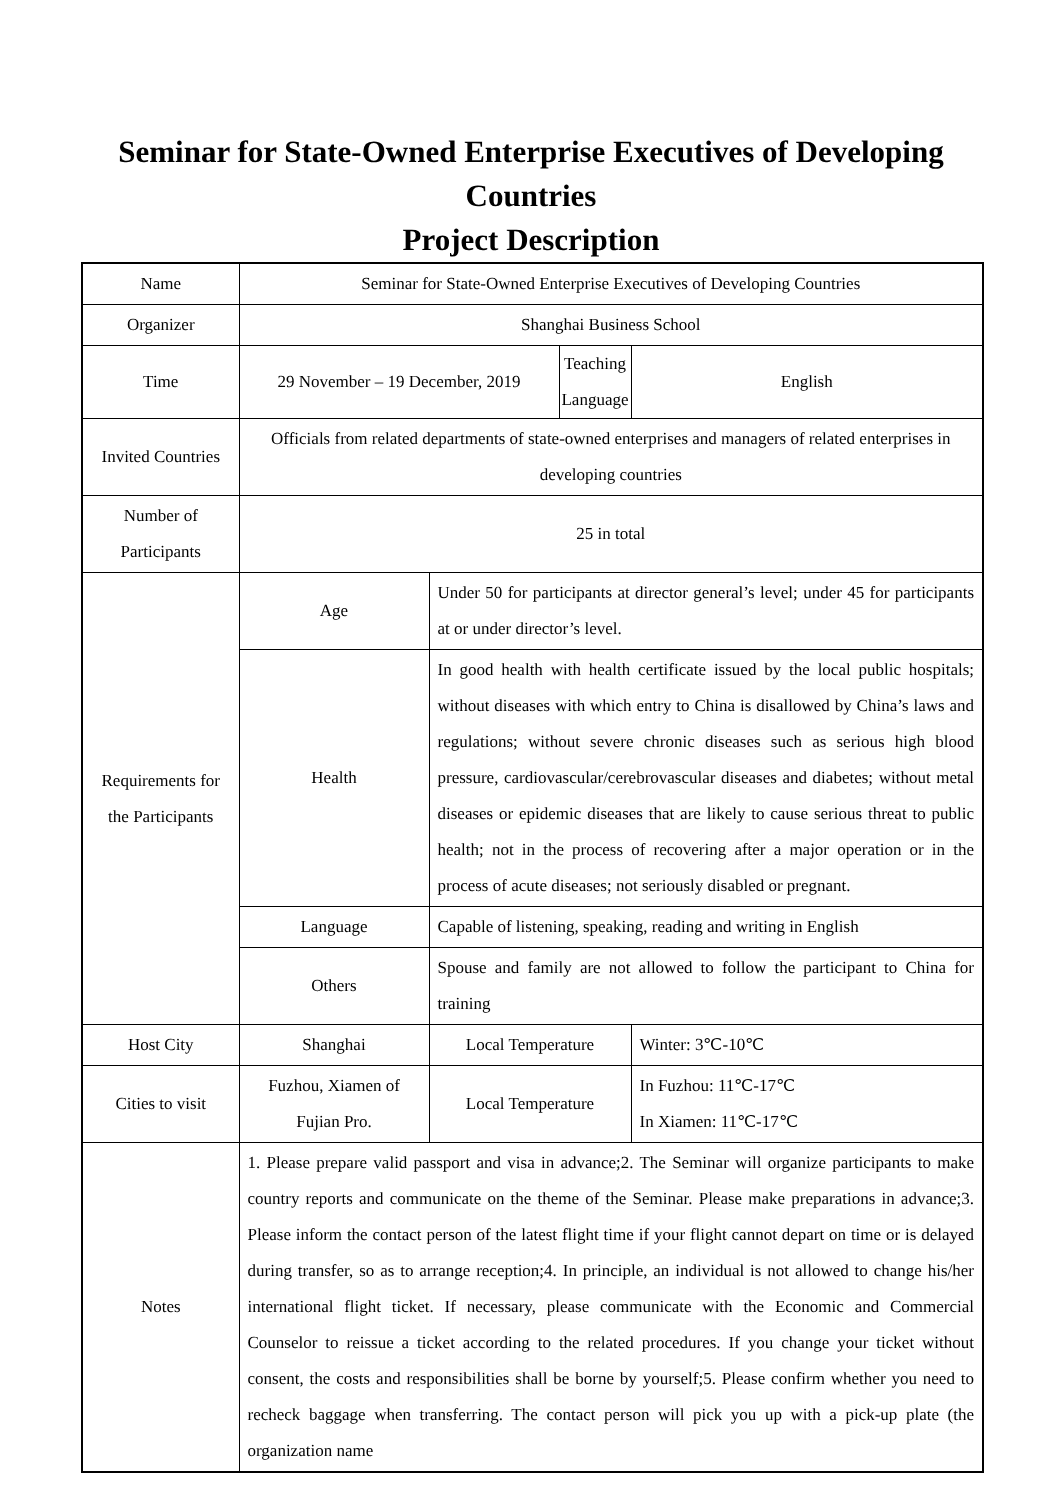Seminar for State-Owned Enterprise Executives of Developing Countries
Project Description
| Name | Seminar for State-Owned Enterprise Executives of Developing Countries | | | |
| Organizer | Shanghai Business School | | | |
| Time | 29 November – 19 December, 2019 | | Teaching Language | English |
| Invited Countries | Officials from related departments of state-owned enterprises and managers of related enterprises in developing countries | | | |
| Number of Participants | 25 in total | | | |
| Requirements for the Participants | Age | Under 50 for participants at director general’s level; under 45 for participants at or under director’s level. | | |
| | Health | In good health with health certificate issued by the local public hospitals; without diseases with which entry to China is disallowed by China’s laws and regulations; without severe chronic diseases such as serious high blood pressure, cardiovascular/cerebrovascular diseases and diabetes; without metal diseases or epidemic diseases that are likely to cause serious threat to public health; not in the process of recovering after a major operation or in the process of acute diseases; not seriously disabled or pregnant. | | |
| | Language | Capable of listening, speaking, reading and writing in English | | |
| | Others | Spouse and family are not allowed to follow the participant to China for training | | |
| Host City | Shanghai | Local Temperature | | Winter: 3℃-10℃ |
| Cities to visit | Fuzhou, Xiamen of Fujian Pro. | Local Temperature | | In Fuzhou: 11℃-17℃ In Xiamen: 11℃-17℃ |
| Notes | 1. Please prepare valid passport and visa in advance;2. The Seminar will organize participants to make country reports and communicate on the theme of the Seminar. Please make preparations in advance;3. Please inform the contact person of the latest flight time if your flight cannot depart on time or is delayed during transfer, so as to arrange reception;4. In principle, an individual is not allowed to change his/her international flight ticket. If necessary, please communicate with the Economic and Commercial Counselor to reissue a ticket according to the related procedures. If you change your ticket without consent, the costs and responsibilities shall be borne by yourself;5. Please confirm whether you need to recheck baggage when transferring. The contact person will pick you up with a pick-up plate (the organization name | | | |